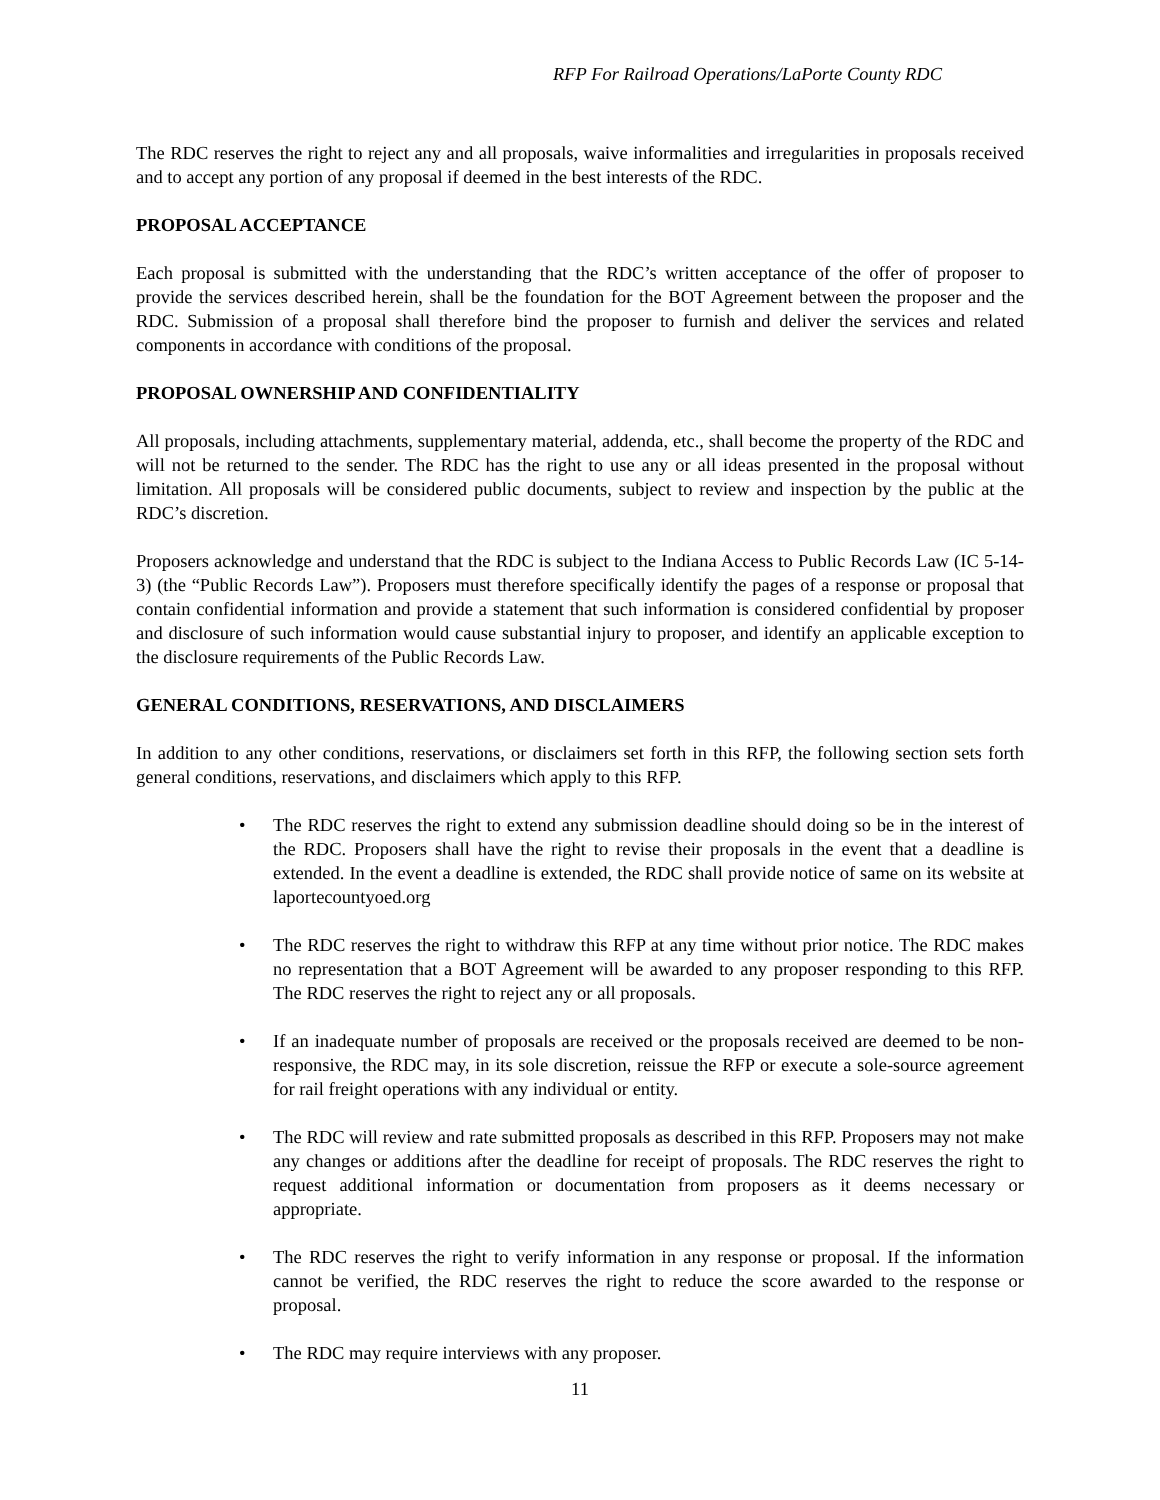RFP For Railroad Operations/LaPorte County RDC
The RDC reserves the right to reject any and all proposals, waive informalities and irregularities in proposals received and to accept any portion of any proposal if deemed in the best interests of the RDC.
PROPOSAL ACCEPTANCE
Each proposal is submitted with the understanding that the RDC’s written acceptance of the offer of proposer to provide the services described herein, shall be the foundation for the BOT Agreement between the proposer and the RDC. Submission of a proposal shall therefore bind the proposer to furnish and deliver the services and related components in accordance with conditions of the proposal.
PROPOSAL OWNERSHIP AND CONFIDENTIALITY
All proposals, including attachments, supplementary material, addenda, etc., shall become the property of the RDC and will not be returned to the sender. The RDC has the right to use any or all ideas presented in the proposal without limitation. All proposals will be considered public documents, subject to review and inspection by the public at the RDC’s discretion.
Proposers acknowledge and understand that the RDC is subject to the Indiana Access to Public Records Law (IC 5-14-3) (the “Public Records Law”). Proposers must therefore specifically identify the pages of a response or proposal that contain confidential information and provide a statement that such information is considered confidential by proposer and disclosure of such information would cause substantial injury to proposer, and identify an applicable exception to the disclosure requirements of the Public Records Law.
GENERAL CONDITIONS, RESERVATIONS, AND DISCLAIMERS
In addition to any other conditions, reservations, or disclaimers set forth in this RFP, the following section sets forth general conditions, reservations, and disclaimers which apply to this RFP.
• The RDC reserves the right to extend any submission deadline should doing so be in the interest of the RDC. Proposers shall have the right to revise their proposals in the event that a deadline is extended. In the event a deadline is extended, the RDC shall provide notice of same on its website at laportecountyoed.org
• The RDC reserves the right to withdraw this RFP at any time without prior notice. The RDC makes no representation that a BOT Agreement will be awarded to any proposer responding to this RFP. The RDC reserves the right to reject any or all proposals.
• If an inadequate number of proposals are received or the proposals received are deemed to be non-responsive, the RDC may, in its sole discretion, reissue the RFP or execute a sole-source agreement for rail freight operations with any individual or entity.
• The RDC will review and rate submitted proposals as described in this RFP. Proposers may not make any changes or additions after the deadline for receipt of proposals. The RDC reserves the right to request additional information or documentation from proposers as it deems necessary or appropriate.
• The RDC reserves the right to verify information in any response or proposal. If the information cannot be verified, the RDC reserves the right to reduce the score awarded to the response or proposal.
• The RDC may require interviews with any proposer.
11